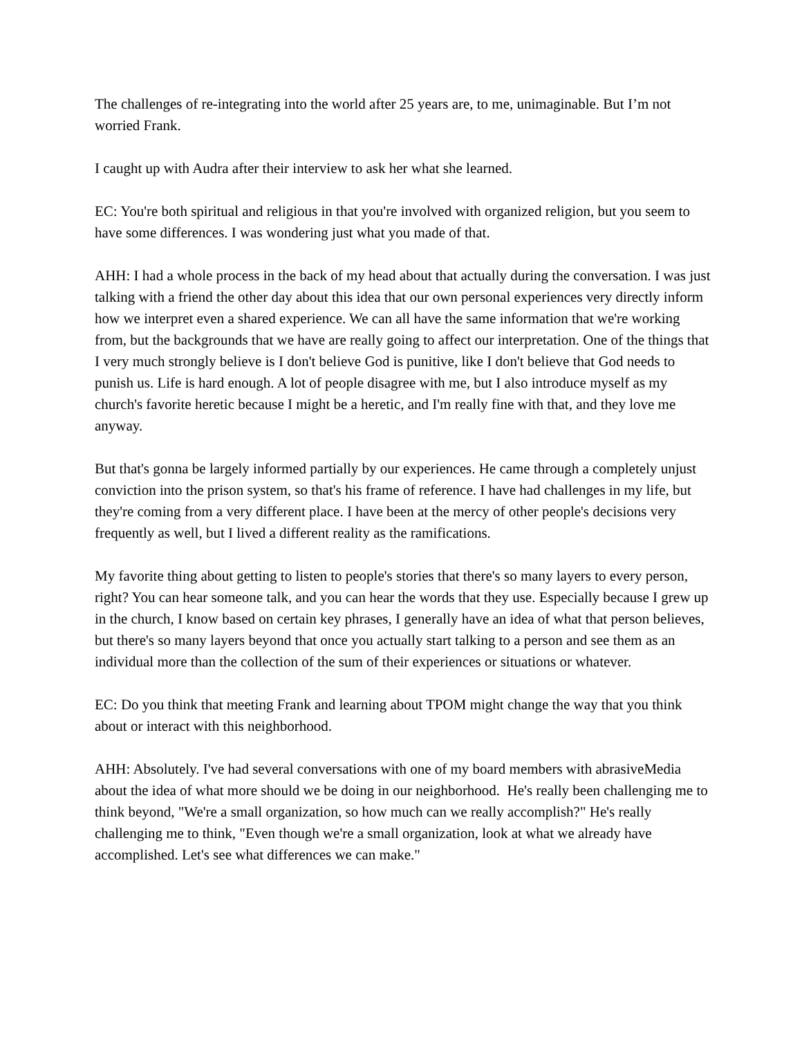The challenges of re-integrating into the world after 25 years are, to me, unimaginable. But I’m not worried Frank.
I caught up with Audra after their interview to ask her what she learned.
EC: You're both spiritual and religious in that you're involved with organized religion, but you seem to have some differences. I was wondering just what you made of that.
AHH: I had a whole process in the back of my head about that actually during the conversation. I was just talking with a friend the other day about this idea that our own personal experiences very directly inform how we interpret even a shared experience. We can all have the same information that we're working from, but the backgrounds that we have are really going to affect our interpretation. One of the things that I very much strongly believe is I don't believe God is punitive, like I don't believe that God needs to punish us. Life is hard enough. A lot of people disagree with me, but I also introduce myself as my church's favorite heretic because I might be a heretic, and I'm really fine with that, and they love me anyway.
But that's gonna be largely informed partially by our experiences. He came through a completely unjust conviction into the prison system, so that's his frame of reference. I have had challenges in my life, but they're coming from a very different place. I have been at the mercy of other people's decisions very frequently as well, but I lived a different reality as the ramifications.
My favorite thing about getting to listen to people's stories that there's so many layers to every person, right? You can hear someone talk, and you can hear the words that they use. Especially because I grew up in the church, I know based on certain key phrases, I generally have an idea of what that person believes, but there's so many layers beyond that once you actually start talking to a person and see them as an individual more than the collection of the sum of their experiences or situations or whatever.
EC: Do you think that meeting Frank and learning about TPOM might change the way that you think about or interact with this neighborhood.
AHH: Absolutely. I've had several conversations with one of my board members with abrasiveMedia about the idea of what more should we be doing in our neighborhood. He's really been challenging me to think beyond, "We're a small organization, so how much can we really accomplish?" He's really challenging me to think, "Even though we're a small organization, look at what we already have accomplished. Let's see what differences we can make."